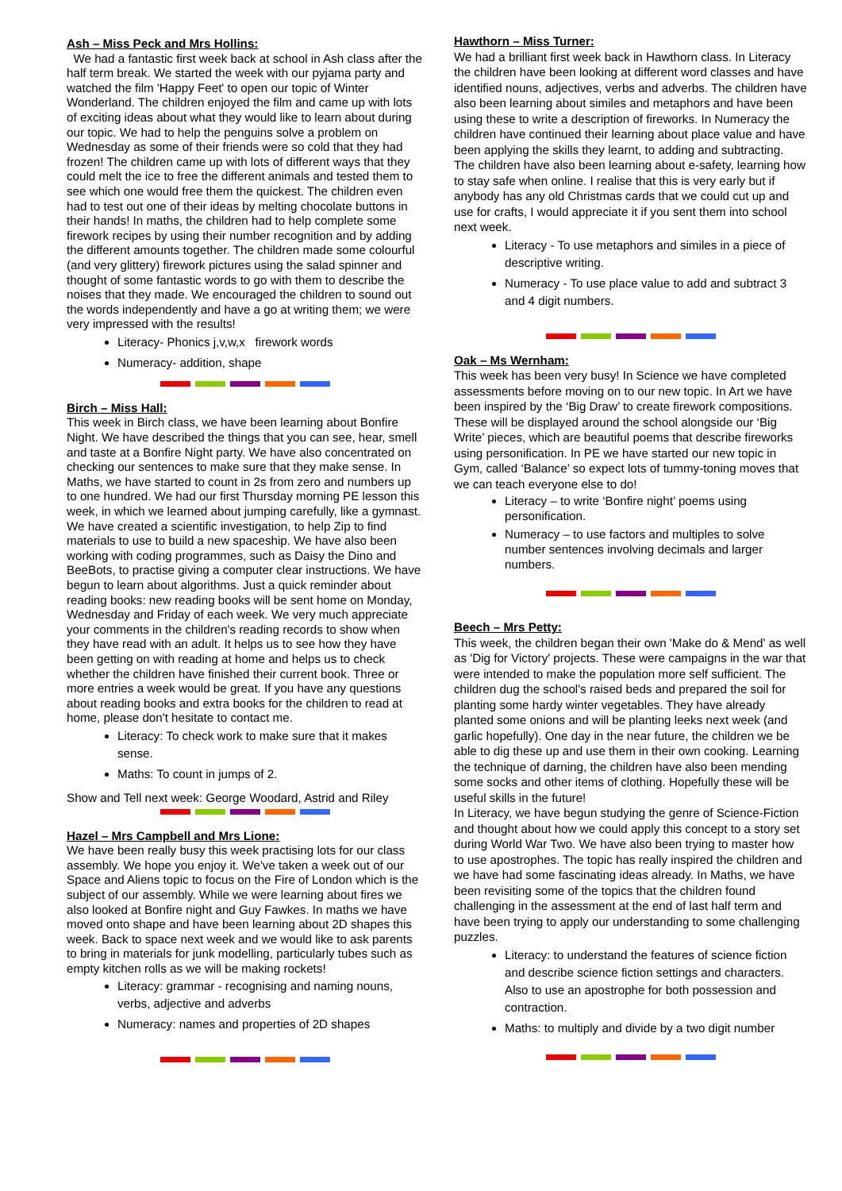Ash – Miss Peck and Mrs Hollins:
We had a fantastic first week back at school in Ash class after the half term break. We started the week with our pyjama party and watched the film 'Happy Feet' to open our topic of Winter Wonderland. The children enjoyed the film and came up with lots of exciting ideas about what they would like to learn about during our topic. We had to help the penguins solve a problem on Wednesday as some of their friends were so cold that they had frozen! The children came up with lots of different ways that they could melt the ice to free the different animals and tested them to see which one would free them the quickest. The children even had to test out one of their ideas by melting chocolate buttons in their hands! In maths, the children had to help complete some firework recipes by using their number recognition and by adding the different amounts together. The children made some colourful (and very glittery) firework pictures using the salad spinner and thought of some fantastic words to go with them to describe the noises that they made. We encouraged the children to sound out the words independently and have a go at writing them; we were very impressed with the results!
Literacy- Phonics j,v,w,x firework words
Numeracy- addition, shape
Birch – Miss Hall:
This week in Birch class, we have been learning about Bonfire Night. We have described the things that you can see, hear, smell and taste at a Bonfire Night party. We have also concentrated on checking our sentences to make sure that they make sense. In Maths, we have started to count in 2s from zero and numbers up to one hundred. We had our first Thursday morning PE lesson this week, in which we learned about jumping carefully, like a gymnast. We have created a scientific investigation, to help Zip to find materials to use to build a new spaceship. We have also been working with coding programmes, such as Daisy the Dino and BeeBots, to practise giving a computer clear instructions. We have begun to learn about algorithms. Just a quick reminder about reading books: new reading books will be sent home on Monday, Wednesday and Friday of each week. We very much appreciate your comments in the children's reading records to show when they have read with an adult. It helps us to see how they have been getting on with reading at home and helps us to check whether the children have finished their current book. Three or more entries a week would be great. If you have any questions about reading books and extra books for the children to read at home, please don't hesitate to contact me.
Literacy: To check work to make sure that it makes sense.
Maths: To count in jumps of 2.
Show and Tell next week: George Woodard, Astrid and Riley
Hazel – Mrs Campbell and Mrs Lione:
We have been really busy this week practising lots for our class assembly. We hope you enjoy it. We've taken a week out of our Space and Aliens topic to focus on the Fire of London which is the subject of our assembly. While we were learning about fires we also looked at Bonfire night and Guy Fawkes. In maths we have moved onto shape and have been learning about 2D shapes this week. Back to space next week and we would like to ask parents to bring in materials for junk modelling, particularly tubes such as empty kitchen rolls as we will be making rockets!
Literacy: grammar - recognising and naming nouns, verbs, adjective and adverbs
Numeracy: names and properties of 2D shapes
Hawthorn – Miss Turner:
We had a brilliant first week back in Hawthorn class. In Literacy the children have been looking at different word classes and have identified nouns, adjectives, verbs and adverbs. The children have also been learning about similes and metaphors and have been using these to write a description of fireworks. In Numeracy the children have continued their learning about place value and have been applying the skills they learnt, to adding and subtracting. The children have also been learning about e-safety, learning how to stay safe when online. I realise that this is very early but if anybody has any old Christmas cards that we could cut up and use for crafts, I would appreciate it if you sent them into school next week.
Literacy - To use metaphors and similes in a piece of descriptive writing.
Numeracy - To use place value to add and subtract 3 and 4 digit numbers.
Oak – Ms Wernham:
This week has been very busy! In Science we have completed assessments before moving on to our new topic. In Art we have been inspired by the ‘Big Draw’ to create firework compositions. These will be displayed around the school alongside our ‘Big Write’ pieces, which are beautiful poems that describe fireworks using personification. In PE we have started our new topic in Gym, called ‘Balance’ so expect lots of tummy-toning moves that we can teach everyone else to do!
Literacy – to write ‘Bonfire night’ poems using personification.
Numeracy – to use factors and multiples to solve number sentences involving decimals and larger numbers.
Beech – Mrs Petty:
This week, the children began their own 'Make do & Mend' as well as 'Dig for Victory' projects. These were campaigns in the war that were intended to make the population more self sufficient. The children dug the school's raised beds and prepared the soil for planting some hardy winter vegetables. They have already planted some onions and will be planting leeks next week (and garlic hopefully). One day in the near future, the children we be able to dig these up and use them in their own cooking. Learning the technique of darning, the children have also been mending some socks and other items of clothing. Hopefully these will be useful skills in the future!
In Literacy, we have begun studying the genre of Science-Fiction and thought about how we could apply this concept to a story set during World War Two. We have also been trying to master how to use apostrophes. The topic has really inspired the children and we have had some fascinating ideas already. In Maths, we have been revisiting some of the topics that the children found challenging in the assessment at the end of last half term and have been trying to apply our understanding to some challenging puzzles.
Literacy: to understand the features of science fiction and describe science fiction settings and characters. Also to use an apostrophe for both possession and contraction.
Maths: to multiply and divide by a two digit number